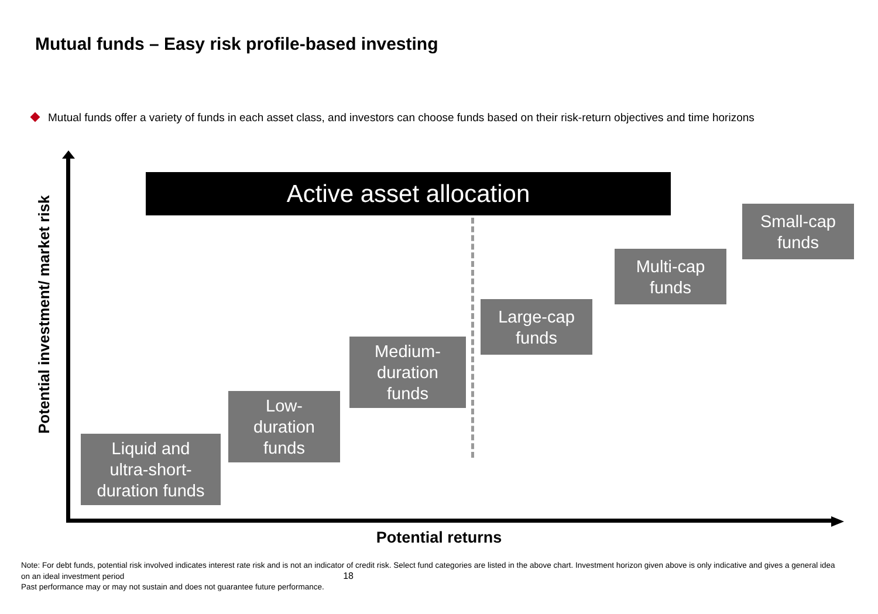Mutual funds – Easy risk profile-based investing
Mutual funds offer a variety of funds in each asset class, and investors can choose funds based on their risk-return objectives and time horizons
Potential investment/ market risk
Active asset allocation
Small-cap
funds
Multi-cap
funds
Large-cap
funds
Medium-
duration
funds
Low-
duration
funds
Liquid and
ultra-short-
duration funds
Potential returns
Note: For debt funds, potential risk involved indicates interest rate risk and is not an indicator of credit risk. Select fund categories are listed in the above chart. Investment horizon given above is only indicative and gives a general idea on an ideal investment period 18
Past performance may or may not sustain and does not guarantee future performance.